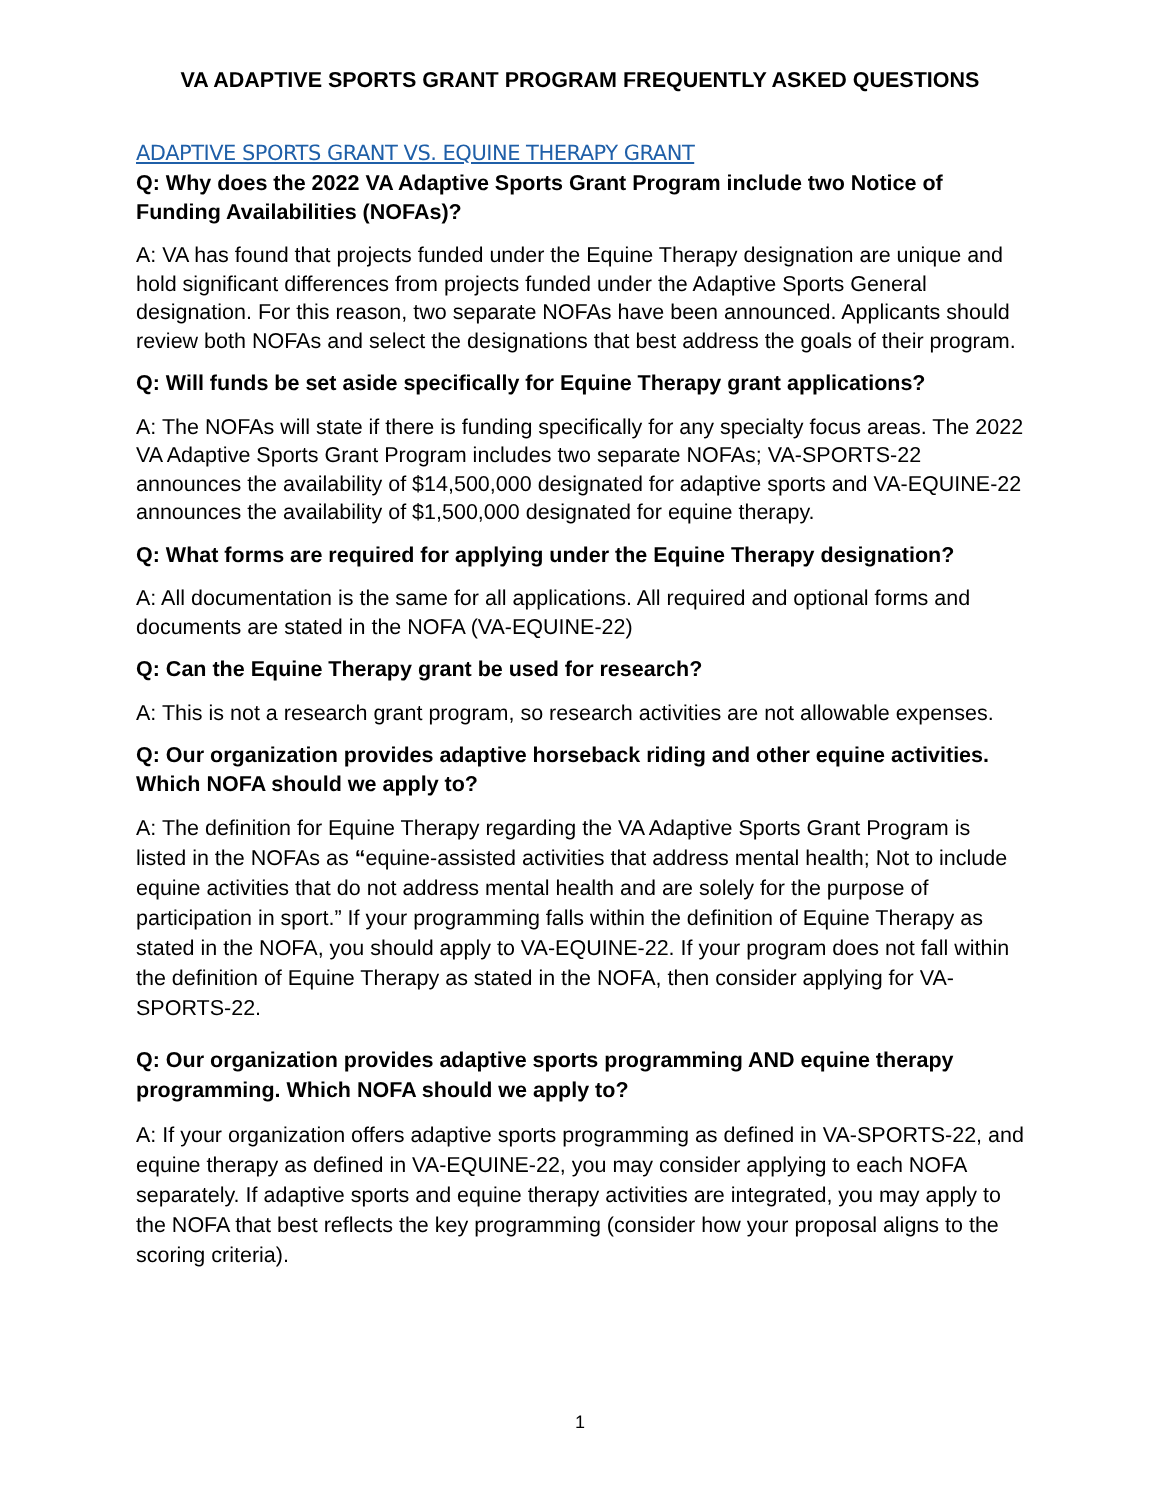VA ADAPTIVE SPORTS GRANT PROGRAM FREQUENTLY ASKED QUESTIONS
ADAPTIVE SPORTS GRANT VS. EQUINE THERAPY GRANT
Q: Why does the 2022 VA Adaptive Sports Grant Program include two Notice of Funding Availabilities (NOFAs)?
A: VA has found that projects funded under the Equine Therapy designation are unique and hold significant differences from projects funded under the Adaptive Sports General designation. For this reason, two separate NOFAs have been announced. Applicants should review both NOFAs and select the designations that best address the goals of their program.
Q: Will funds be set aside specifically for Equine Therapy grant applications?
A: The NOFAs will state if there is funding specifically for any specialty focus areas. The 2022 VA Adaptive Sports Grant Program includes two separate NOFAs; VA-SPORTS-22 announces the availability of $14,500,000 designated for adaptive sports and VA-EQUINE-22 announces the availability of $1,500,000 designated for equine therapy.
Q: What forms are required for applying under the Equine Therapy designation?
A: All documentation is the same for all applications. All required and optional forms and documents are stated in the NOFA (VA-EQUINE-22)
Q: Can the Equine Therapy grant be used for research?
A: This is not a research grant program, so research activities are not allowable expenses.
Q: Our organization provides adaptive horseback riding and other equine activities. Which NOFA should we apply to?
A: The definition for Equine Therapy regarding the VA Adaptive Sports Grant Program is listed in the NOFAs as “equine-assisted activities that address mental health; Not to include equine activities that do not address mental health and are solely for the purpose of participation in sport.” If your programming falls within the definition of Equine Therapy as stated in the NOFA, you should apply to VA-EQUINE-22. If your program does not fall within the definition of Equine Therapy as stated in the NOFA, then consider applying for VA-SPORTS-22.
Q: Our organization provides adaptive sports programming AND equine therapy programming. Which NOFA should we apply to?
A: If your organization offers adaptive sports programming as defined in VA-SPORTS-22, and equine therapy as defined in VA-EQUINE-22, you may consider applying to each NOFA separately. If adaptive sports and equine therapy activities are integrated, you may apply to the NOFA that best reflects the key programming (consider how your proposal aligns to the scoring criteria).
1